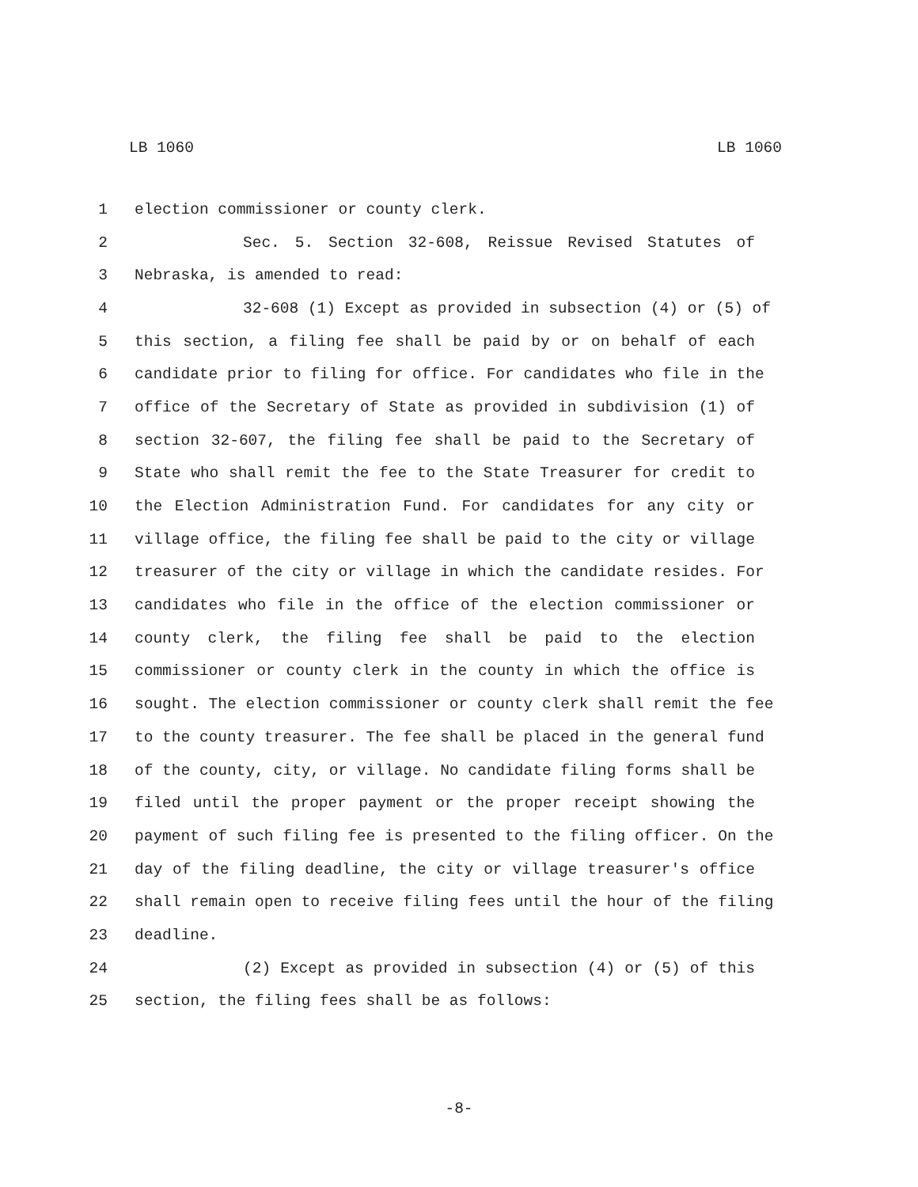LB 1060 LB 1060
1 election commissioner or county clerk.
2 Sec. 5. Section 32-608, Reissue Revised Statutes of
3 Nebraska, is amended to read:
4 32-608 (1) Except as provided in subsection (4) or (5) of
5 this section, a filing fee shall be paid by or on behalf of each
6 candidate prior to filing for office. For candidates who file in the
7 office of the Secretary of State as provided in subdivision (1) of
8 section 32-607, the filing fee shall be paid to the Secretary of
9 State who shall remit the fee to the State Treasurer for credit to
10 the Election Administration Fund. For candidates for any city or
11 village office, the filing fee shall be paid to the city or village
12 treasurer of the city or village in which the candidate resides. For
13 candidates who file in the office of the election commissioner or
14 county clerk, the filing fee shall be paid to the election
15 commissioner or county clerk in the county in which the office is
16 sought. The election commissioner or county clerk shall remit the fee
17 to the county treasurer. The fee shall be placed in the general fund
18 of the county, city, or village. No candidate filing forms shall be
19 filed until the proper payment or the proper receipt showing the
20 payment of such filing fee is presented to the filing officer. On the
21 day of the filing deadline, the city or village treasurer's office
22 shall remain open to receive filing fees until the hour of the filing
23 deadline.
24 (2) Except as provided in subsection (4) or (5) of this
25 section, the filing fees shall be as follows:
-8-